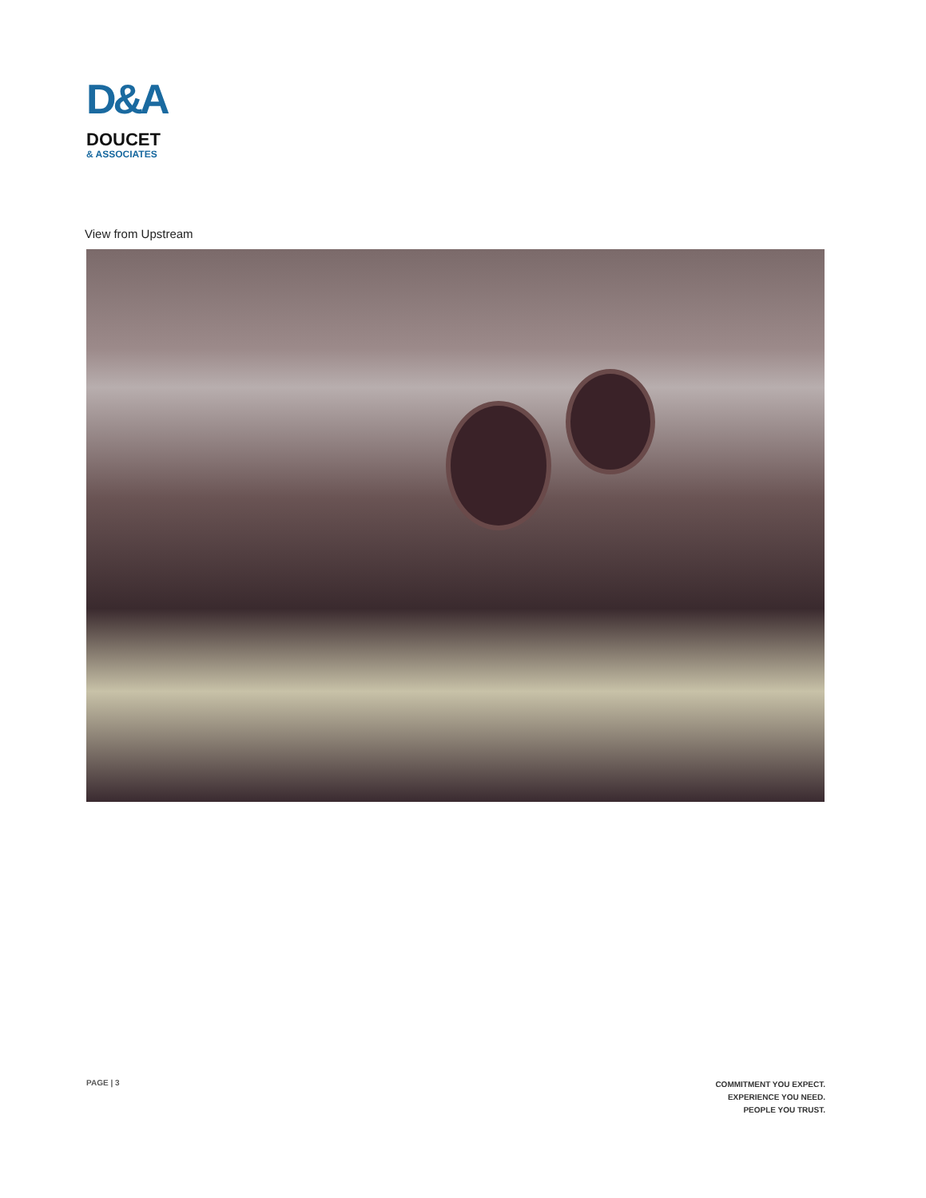D&A
DOUCET
& ASSOCIATES
View from Upstream
PAGE | 3
COMMITMENT YOU EXPECT.
EXPERIENCE YOU NEED.
PEOPLE YOU TRUST.